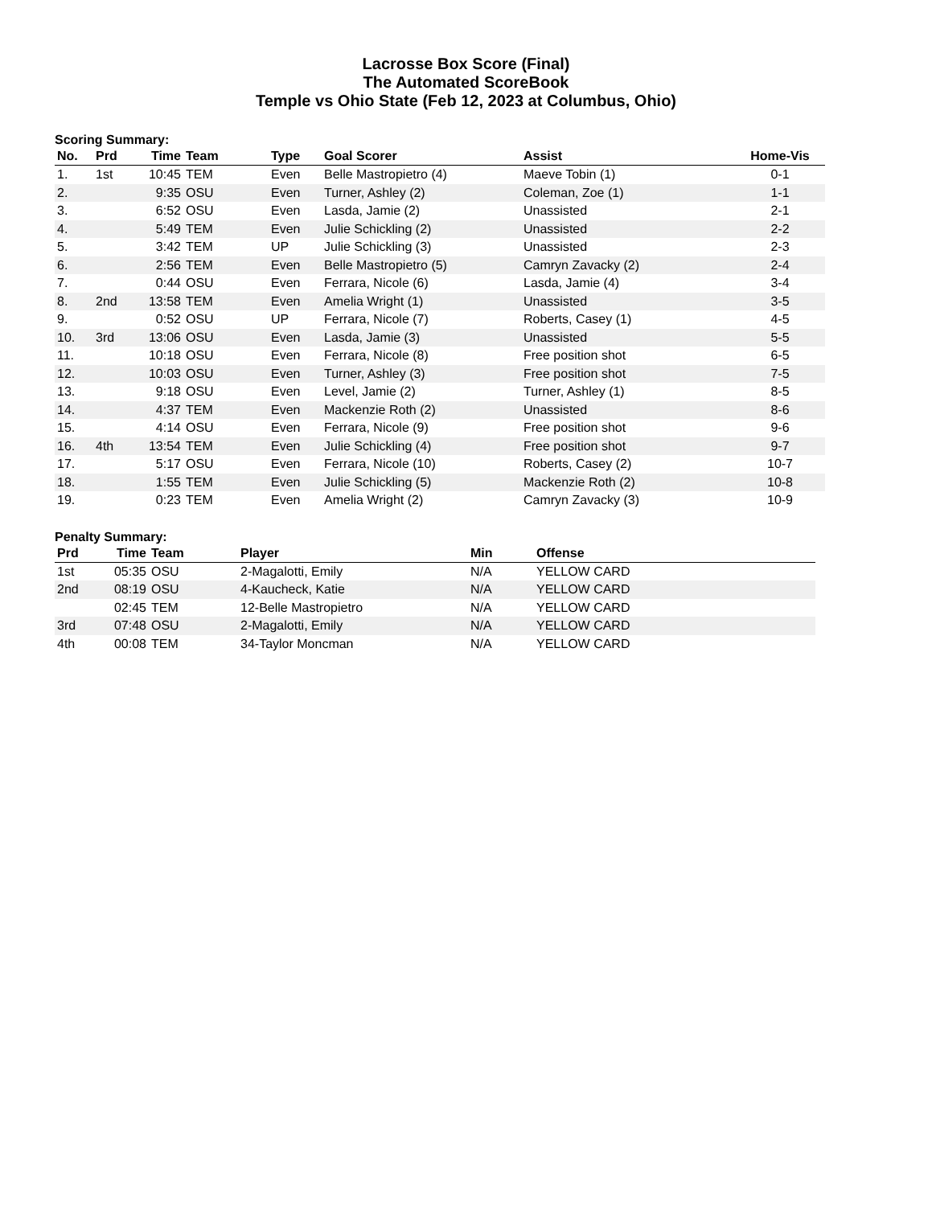Lacrosse Box Score (Final)
The Automated ScoreBook
Temple vs Ohio State (Feb 12, 2023 at Columbus, Ohio)
Scoring Summary:
| No. | Prd | Time | Team | Type | Goal Scorer | Assist | Home-Vis |
| --- | --- | --- | --- | --- | --- | --- | --- |
| 1. | 1st | 10:45 | TEM | Even | Belle Mastropietro (4) | Maeve Tobin (1) | 0-1 |
| 2. | | 9:35 | OSU | Even | Turner, Ashley (2) | Coleman, Zoe (1) | 1-1 |
| 3. | | 6:52 | OSU | Even | Lasda, Jamie (2) | Unassisted | 2-1 |
| 4. | | 5:49 | TEM | Even | Julie Schickling (2) | Unassisted | 2-2 |
| 5. | | 3:42 | TEM | UP | Julie Schickling (3) | Unassisted | 2-3 |
| 6. | | 2:56 | TEM | Even | Belle Mastropietro (5) | Camryn Zavacky (2) | 2-4 |
| 7. | | 0:44 | OSU | Even | Ferrara, Nicole (6) | Lasda, Jamie (4) | 3-4 |
| 8. | 2nd | 13:58 | TEM | Even | Amelia Wright (1) | Unassisted | 3-5 |
| 9. | | 0:52 | OSU | UP | Ferrara, Nicole (7) | Roberts, Casey (1) | 4-5 |
| 10. | 3rd | 13:06 | OSU | Even | Lasda, Jamie (3) | Unassisted | 5-5 |
| 11. | | 10:18 | OSU | Even | Ferrara, Nicole (8) | Free position shot | 6-5 |
| 12. | | 10:03 | OSU | Even | Turner, Ashley (3) | Free position shot | 7-5 |
| 13. | | 9:18 | OSU | Even | Level, Jamie (2) | Turner, Ashley (1) | 8-5 |
| 14. | | 4:37 | TEM | Even | Mackenzie Roth (2) | Unassisted | 8-6 |
| 15. | | 4:14 | OSU | Even | Ferrara, Nicole (9) | Free position shot | 9-6 |
| 16. | 4th | 13:54 | TEM | Even | Julie Schickling (4) | Free position shot | 9-7 |
| 17. | | 5:17 | OSU | Even | Ferrara, Nicole (10) | Roberts, Casey (2) | 10-7 |
| 18. | | 1:55 | TEM | Even | Julie Schickling (5) | Mackenzie Roth (2) | 10-8 |
| 19. | | 0:23 | TEM | Even | Amelia Wright (2) | Camryn Zavacky (3) | 10-9 |
Penalty Summary:
| Prd | Time | Team | Player | Min | Offense |
| --- | --- | --- | --- | --- | --- |
| 1st | 05:35 | OSU | 2-Magalotti, Emily | N/A | YELLOW CARD |
| 2nd | 08:19 | OSU | 4-Kaucheck, Katie | N/A | YELLOW CARD |
| | 02:45 | TEM | 12-Belle Mastropietro | N/A | YELLOW CARD |
| 3rd | 07:48 | OSU | 2-Magalotti, Emily | N/A | YELLOW CARD |
| 4th | 00:08 | TEM | 34-Taylor Moncman | N/A | YELLOW CARD |